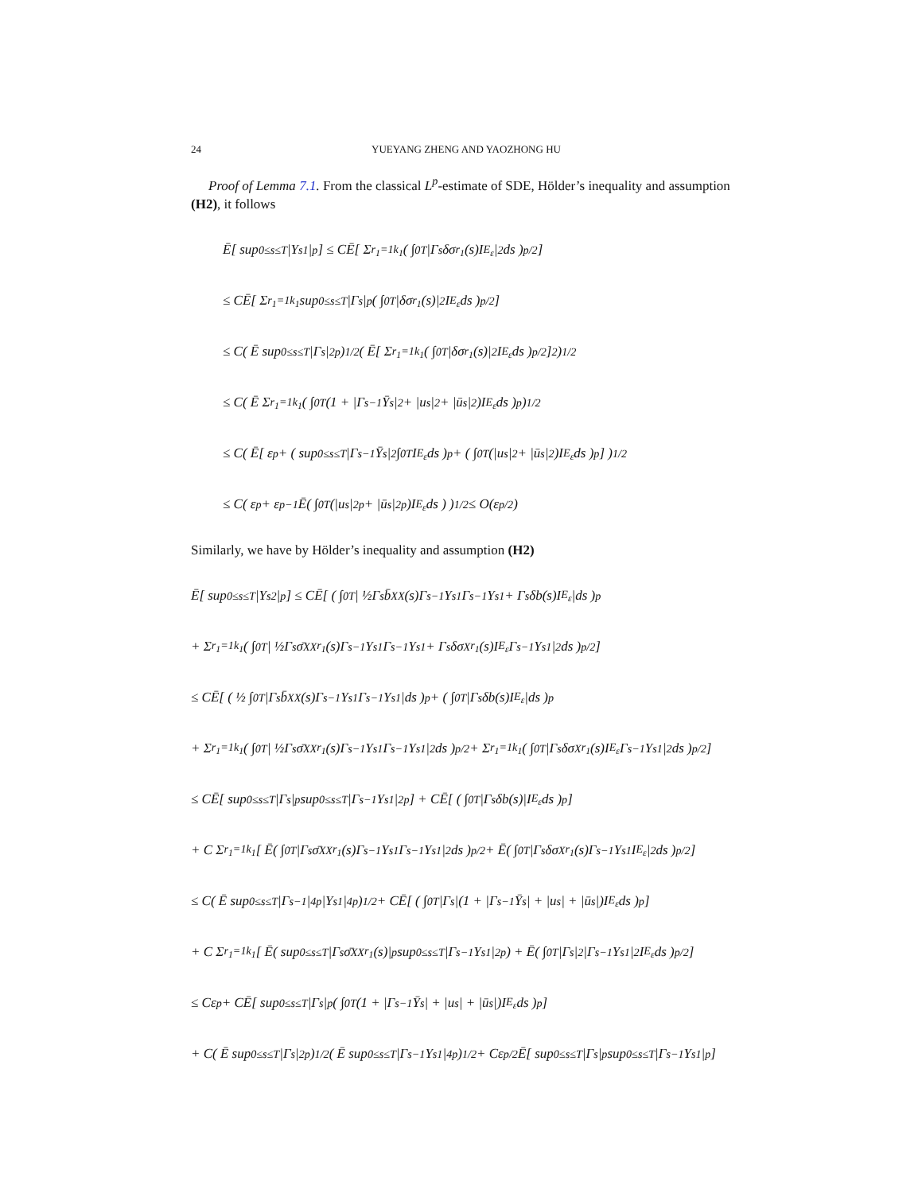24 YUEYANG ZHENG AND YAOZHONG HU
Proof of Lemma 7.1. From the classical L<sup>p</sup>-estimate of SDE, Hölder’s inequality and assumption (H2), it follows
Ē[ sup<sub>0≤s≤T</sub> |Y<sub>s</sub><sup>1</sup>|<sup>p</sup> ] ≤ CĒ[ Σ<sub>r<sub>1</sub>=1</sub><sup>k<sub>1</sub></sup> ( ∫<sub>0</sub><sup>T</sup> |Γ<sub>s</sub>δσ<sup>r<sub>1</sub></sup>(s)I<sub>E<sub>ε</sub></sub>|<sup>2</sup>ds )<sup>p/2</sup> ]
≤ CĒ[ Σ<sub>r<sub>1</sub>=1</sub><sup>k<sub>1</sub></sup> sup<sub>0≤s≤T</sub> |Γ<sub>s</sub>|<sup>p</sup> ( ∫<sub>0</sub><sup>T</sup> |δσ<sup>r<sub>1</sub></sup>(s)|<sup>2</sup>I<sub>E<sub>ε</sub></sub>ds )<sup>p/2</sup> ]
≤ C( Ē sup<sub>0≤s≤T</sub> |Γ<sub>s</sub>|<sup>2p</sup> )<sup>1/2</sup> ( Ē[ Σ<sub>r<sub>1</sub>=1</sub><sup>k<sub>1</sub></sup> ( ∫<sub>0</sub><sup>T</sup> |δσ<sup>r<sub>1</sub></sup>(s)|<sup>2</sup>I<sub>E<sub>ε</sub></sub>ds )<sup>p/2</sup> ]<sup>2</sup> )<sup>1/2</sup>
≤ C( Ē Σ<sub>r<sub>1</sub>=1</sub><sup>k<sub>1</sub></sup> ( ∫<sub>0</sub><sup>T</sup> (1 + |Γ<sub>s</sub><sup>−1</sup>Ȳ<sub>s</sub>|<sup>2</sup> + |u<sub>s</sub>|<sup>2</sup> + |ū<sub>s</sub>|<sup>2</sup>)I<sub>E<sub>ε</sub></sub>ds )<sup>p</sup> )<sup>1/2</sup>
≤ C( Ē[ ε<sup>p</sup> + ( sup<sub>0≤s≤T</sub> |Γ<sub>s</sub><sup>−1</sup>Ȳ<sub>s</sub>|<sup>2</sup> ∫<sub>0</sub><sup>T</sup> I<sub>E<sub>ε</sub></sub>ds )<sup>p</sup> + ( ∫<sub>0</sub><sup>T</sup> (|u<sub>s</sub>|<sup>2</sup> + |ū<sub>s</sub>|<sup>2</sup>)I<sub>E<sub>ε</sub></sub>ds )<sup>p</sup> ] )<sup>1/2</sup>
≤ C( ε<sup>p</sup> + ε<sup>p−1</sup>Ē( ∫<sub>0</sub><sup>T</sup> (|u<sub>s</sub>|<sup>2p</sup> + |ū<sub>s</sub>|<sup>2p</sup>)I<sub>E<sub>ε</sub></sub>ds ) )<sup>1/2</sup> ≤ O(ε<sup>p/2</sup>)
Similarly, we have by Hölder’s inequality and assumption (H2)
Ē[ sup<sub>0≤s≤T</sub> |Y<sub>s</sub><sup>2</sup>|<sup>p</sup> ] ≤ CĒ[ ( ∫<sub>0</sub><sup>T</sup> | ½Γ<sub>s</sub>b̄<sub>XX</sub>(s)Γ<sub>s</sub><sup>−1</sup>Y<sub>s</sub><sup>1</sup>Γ<sub>s</sub><sup>−1</sup>Y<sub>s</sub><sup>1</sup> + Γ<sub>s</sub>δb(s)I<sub>E<sub>ε</sub></sub>|ds )<sup>p</sup>
+ Σ<sub>r<sub>1</sub>=1</sub><sup>k<sub>1</sub></sup> ( ∫<sub>0</sub><sup>T</sup> | ½Γ<sub>s</sub>σ̄<sub>XX</sub><sup>r<sub>1</sub></sup>(s)Γ<sub>s</sub><sup>−1</sup>Y<sub>s</sub><sup>1</sup>Γ<sub>s</sub><sup>−1</sup>Y<sub>s</sub><sup>1</sup> + Γ<sub>s</sub>δσ<sub>X</sub><sup>r<sub>1</sub></sup>(s)I<sub>E<sub>ε</sub></sub>Γ<sub>s</sub><sup>−1</sup>Y<sub>s</sub><sup>1</sup>|<sup>2</sup>ds )<sup>p/2</sup> ]
≤ CĒ[ ( ½ ∫<sub>0</sub><sup>T</sup> |Γ<sub>s</sub>b̄<sub>XX</sub>(s)Γ<sub>s</sub><sup>−1</sup>Y<sub>s</sub><sup>1</sup>Γ<sub>s</sub><sup>−1</sup>Y<sub>s</sub><sup>1</sup>|ds )<sup>p</sup> + ( ∫<sub>0</sub><sup>T</sup> |Γ<sub>s</sub>δb(s)I<sub>E<sub>ε</sub></sub>|ds )<sup>p</sup>
+ Σ<sub>r<sub>1</sub>=1</sub><sup>k<sub>1</sub></sup> ( ∫<sub>0</sub><sup>T</sup> | ½Γ<sub>s</sub>σ̄<sub>XX</sub><sup>r<sub>1</sub></sup>(s)Γ<sub>s</sub><sup>−1</sup>Y<sub>s</sub><sup>1</sup>Γ<sub>s</sub><sup>−1</sup>Y<sub>s</sub><sup>1</sup>|<sup>2</sup>ds )<sup>p/2</sup> + Σ<sub>r<sub>1</sub>=1</sub><sup>k<sub>1</sub></sup> ( ∫<sub>0</sub><sup>T</sup> |Γ<sub>s</sub>δσ<sub>X</sub><sup>r<sub>1</sub></sup>(s)I<sub>E<sub>ε</sub></sub>Γ<sub>s</sub><sup>−1</sup>Y<sub>s</sub><sup>1</sup>|<sup>2</sup>ds )<sup>p/2</sup> ]
≤ CĒ[ sup<sub>0≤s≤T</sub> |Γ<sub>s</sub>|<sup>p</sup> sup<sub>0≤s≤T</sub> |Γ<sub>s</sub><sup>−1</sup>Y<sub>s</sub><sup>1</sup>|<sup>2p</sup> ] + CĒ[ ( ∫<sub>0</sub><sup>T</sup> |Γ<sub>s</sub>δb(s)|I<sub>E<sub>ε</sub></sub>ds )<sup>p</sup> ]
+ C Σ<sub>r<sub>1</sub>=1</sub><sup>k<sub>1</sub></sup> [ Ē( ∫<sub>0</sub><sup>T</sup> |Γ<sub>s</sub>σ̄<sub>XX</sub><sup>r<sub>1</sub></sup>(s)Γ<sub>s</sub><sup>−1</sup>Y<sub>s</sub><sup>1</sup>Γ<sub>s</sub><sup>−1</sup>Y<sub>s</sub><sup>1</sup>|<sup>2</sup>ds )<sup>p/2</sup> + Ē( ∫<sub>0</sub><sup>T</sup> |Γ<sub>s</sub>δσ<sub>X</sub><sup>r<sub>1</sub></sup>(s)Γ<sub>s</sub><sup>−1</sup>Y<sub>s</sub><sup>1</sup>I<sub>E<sub>ε</sub></sub>|<sup>2</sup>ds )<sup>p/2</sup> ]
≤ C( Ē sup<sub>0≤s≤T</sub> |Γ<sub>s</sub><sup>−1</sup>|<sup>4p</sup>|Y<sub>s</sub><sup>1</sup>|<sup>4p</sup> )<sup>1/2</sup> + CĒ[ ( ∫<sub>0</sub><sup>T</sup> |Γ<sub>s</sub>|(1 + |Γ<sub>s</sub><sup>−1</sup>Ȳ<sub>s</sub>| + |u<sub>s</sub>| + |ū<sub>s</sub>|)I<sub>E<sub>ε</sub></sub>ds )<sup>p</sup> ]
+ C Σ<sub>r<sub>1</sub>=1</sub><sup>k<sub>1</sub></sup> [ Ē( sup<sub>0≤s≤T</sub> |Γ<sub>s</sub>σ̄<sub>XX</sub><sup>r<sub>1</sub></sup>(s)|<sup>p</sup> sup<sub>0≤s≤T</sub> |Γ<sub>s</sub><sup>−1</sup>Y<sub>s</sub><sup>1</sup>|<sup>2p</sup> ) + Ē( ∫<sub>0</sub><sup>T</sup> |Γ<sub>s</sub>|<sup>2</sup>|Γ<sub>s</sub><sup>−1</sup>Y<sub>s</sub><sup>1</sup>|<sup>2</sup>I<sub>E<sub>ε</sub></sub>ds )<sup>p/2</sup> ]
≤ Cε<sup>p</sup> + CĒ[ sup<sub>0≤s≤T</sub> |Γ<sub>s</sub>|<sup>p</sup> ( ∫<sub>0</sub><sup>T</sup> (1 + |Γ<sub>s</sub><sup>−1</sup>Ȳ<sub>s</sub>| + |u<sub>s</sub>| + |ū<sub>s</sub>|)I<sub>E<sub>ε</sub></sub>ds )<sup>p</sup> ]
+ C( Ē sup<sub>0≤s≤T</sub> |Γ<sub>s</sub>|<sup>2p</sup> )<sup>1/2</sup> ( Ē sup<sub>0≤s≤T</sub> |Γ<sub>s</sub><sup>−1</sup>Y<sub>s</sub><sup>1</sup>|<sup>4p</sup> )<sup>1/2</sup> + Cε<sup>p/2</sup>Ē[ sup<sub>0≤s≤T</sub> |Γ<sub>s</sub>|<sup>p</sup> sup<sub>0≤s≤T</sub> |Γ<sub>s</sub><sup>−1</sup>Y<sub>s</sub><sup>1</sup>|<sup>p</sup> ]